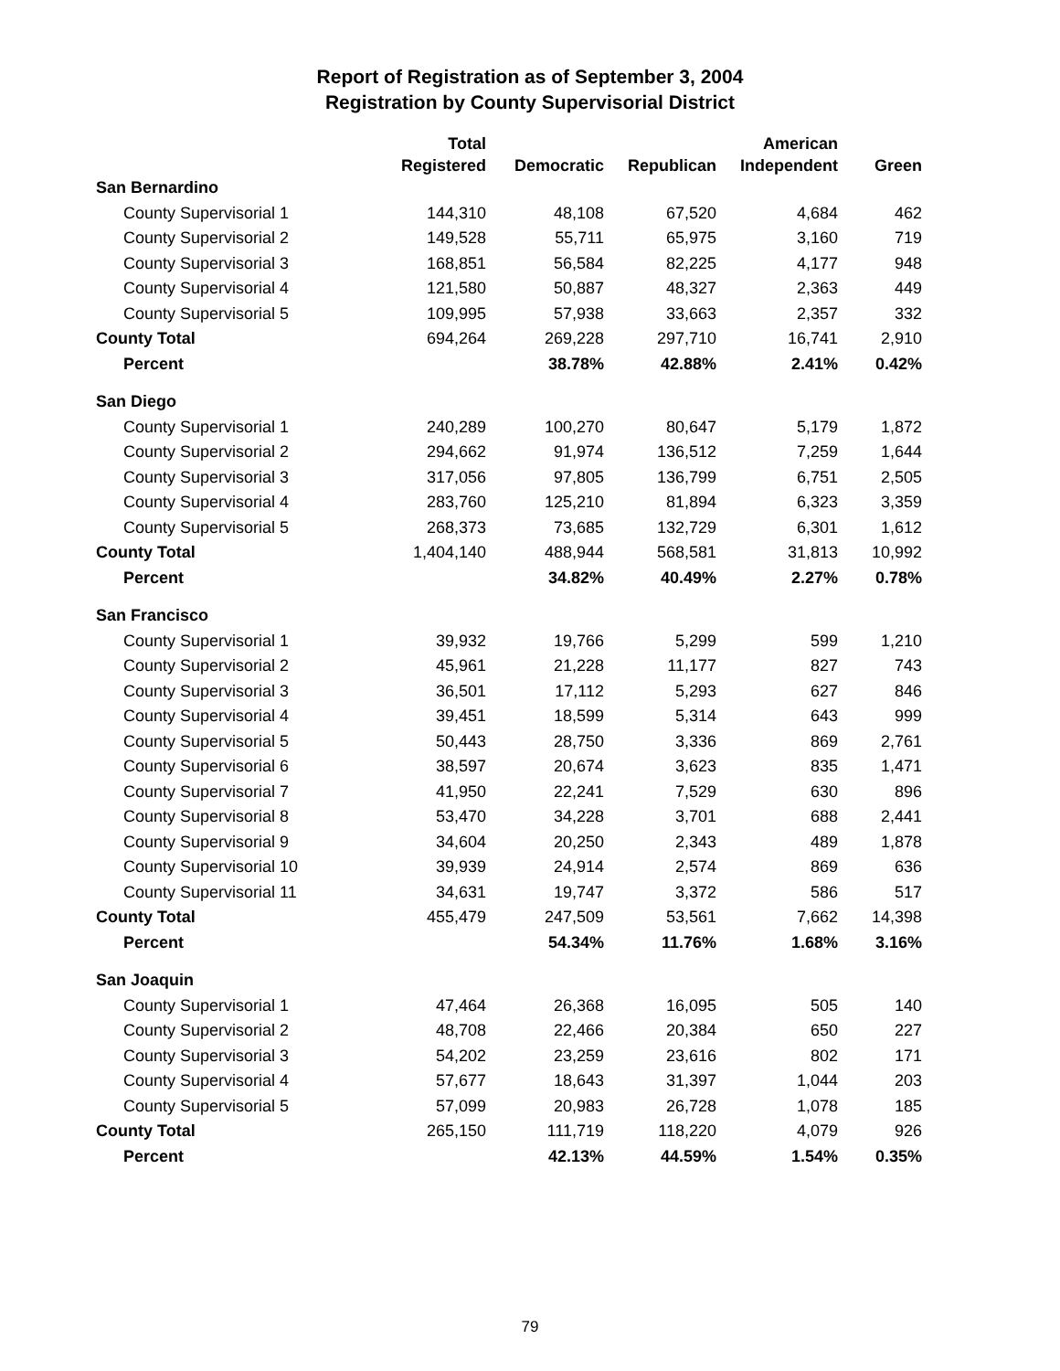Report of Registration as of September 3, 2004
Registration by County Supervisorial District
| | Total | | | American | |
| --- | --- | --- | --- | --- | --- |
| | Registered | Democratic | Republican | Independent | Green |
| San Bernardino | | | | | |
| County Supervisorial 1 | 144,310 | 48,108 | 67,520 | 4,684 | 462 |
| County Supervisorial 2 | 149,528 | 55,711 | 65,975 | 3,160 | 719 |
| County Supervisorial 3 | 168,851 | 56,584 | 82,225 | 4,177 | 948 |
| County Supervisorial 4 | 121,580 | 50,887 | 48,327 | 2,363 | 449 |
| County Supervisorial 5 | 109,995 | 57,938 | 33,663 | 2,357 | 332 |
| County Total | 694,264 | 269,228 | 297,710 | 16,741 | 2,910 |
| Percent | | 38.78% | 42.88% | 2.41% | 0.42% |
| San Diego | | | | | |
| County Supervisorial 1 | 240,289 | 100,270 | 80,647 | 5,179 | 1,872 |
| County Supervisorial 2 | 294,662 | 91,974 | 136,512 | 7,259 | 1,644 |
| County Supervisorial 3 | 317,056 | 97,805 | 136,799 | 6,751 | 2,505 |
| County Supervisorial 4 | 283,760 | 125,210 | 81,894 | 6,323 | 3,359 |
| County Supervisorial 5 | 268,373 | 73,685 | 132,729 | 6,301 | 1,612 |
| County Total | 1,404,140 | 488,944 | 568,581 | 31,813 | 10,992 |
| Percent | | 34.82% | 40.49% | 2.27% | 0.78% |
| San Francisco | | | | | |
| County Supervisorial 1 | 39,932 | 19,766 | 5,299 | 599 | 1,210 |
| County Supervisorial 2 | 45,961 | 21,228 | 11,177 | 827 | 743 |
| County Supervisorial 3 | 36,501 | 17,112 | 5,293 | 627 | 846 |
| County Supervisorial 4 | 39,451 | 18,599 | 5,314 | 643 | 999 |
| County Supervisorial 5 | 50,443 | 28,750 | 3,336 | 869 | 2,761 |
| County Supervisorial 6 | 38,597 | 20,674 | 3,623 | 835 | 1,471 |
| County Supervisorial 7 | 41,950 | 22,241 | 7,529 | 630 | 896 |
| County Supervisorial 8 | 53,470 | 34,228 | 3,701 | 688 | 2,441 |
| County Supervisorial 9 | 34,604 | 20,250 | 2,343 | 489 | 1,878 |
| County Supervisorial 10 | 39,939 | 24,914 | 2,574 | 869 | 636 |
| County Supervisorial 11 | 34,631 | 19,747 | 3,372 | 586 | 517 |
| County Total | 455,479 | 247,509 | 53,561 | 7,662 | 14,398 |
| Percent | | 54.34% | 11.76% | 1.68% | 3.16% |
| San Joaquin | | | | | |
| County Supervisorial 1 | 47,464 | 26,368 | 16,095 | 505 | 140 |
| County Supervisorial 2 | 48,708 | 22,466 | 20,384 | 650 | 227 |
| County Supervisorial 3 | 54,202 | 23,259 | 23,616 | 802 | 171 |
| County Supervisorial 4 | 57,677 | 18,643 | 31,397 | 1,044 | 203 |
| County Supervisorial 5 | 57,099 | 20,983 | 26,728 | 1,078 | 185 |
| County Total | 265,150 | 111,719 | 118,220 | 4,079 | 926 |
| Percent | | 42.13% | 44.59% | 1.54% | 0.35% |
79